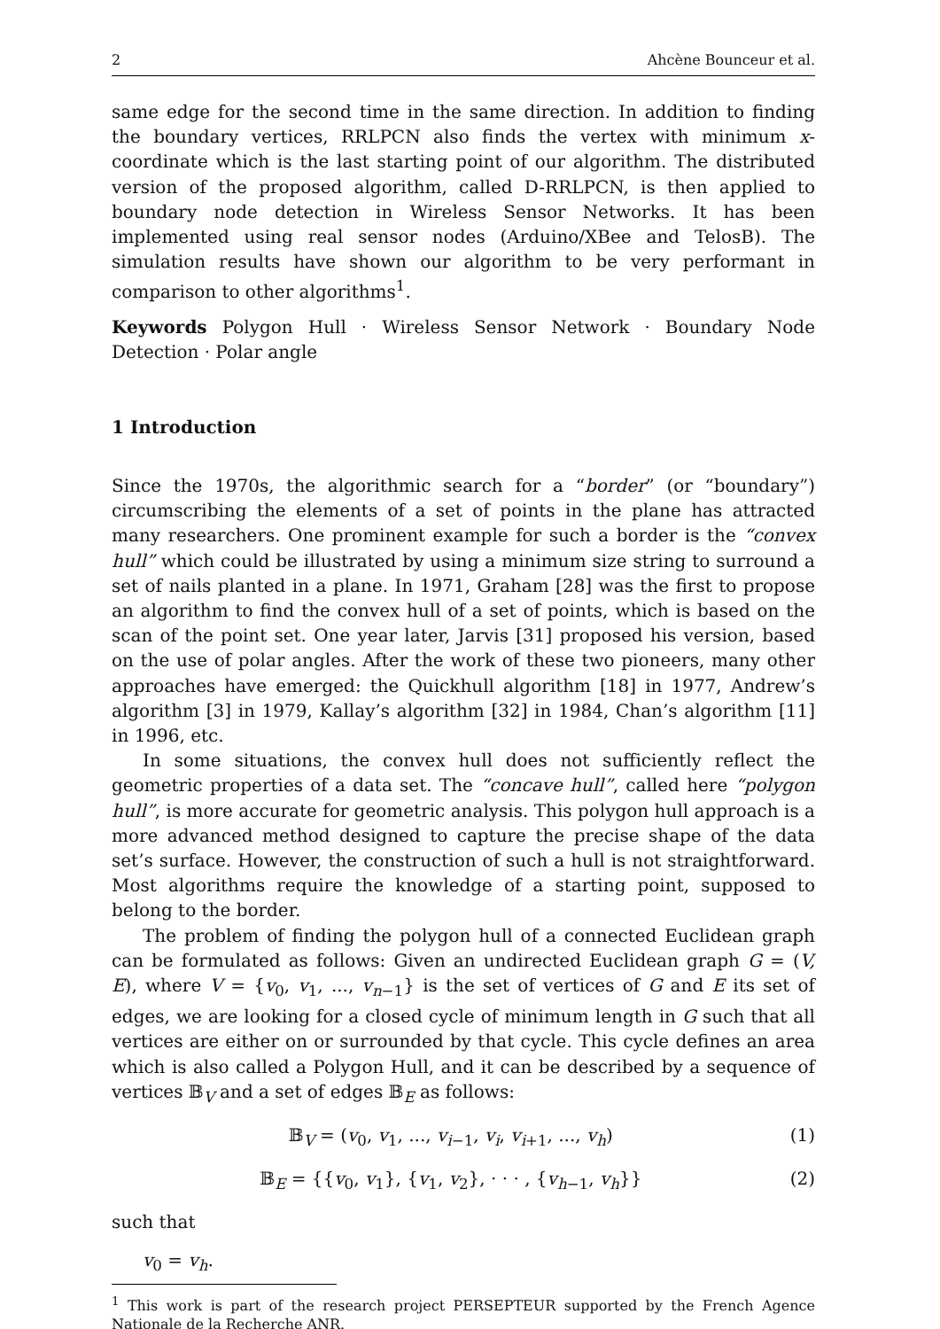2 Ahcène Bounceur et al.
same edge for the second time in the same direction. In addition to finding the boundary vertices, RRLPCN also finds the vertex with minimum x-coordinate which is the last starting point of our algorithm. The distributed version of the proposed algorithm, called D-RRLPCN, is then applied to boundary node detection in Wireless Sensor Networks. It has been implemented using real sensor nodes (Arduino/XBee and TelosB). The simulation results have shown our algorithm to be very performant in comparison to other algorithms<sup>1</sup>.
Keywords Polygon Hull · Wireless Sensor Network · Boundary Node Detection · Polar angle
1 Introduction
Since the 1970s, the algorithmic search for a “border” (or “boundary”) circumscribing the elements of a set of points in the plane has attracted many researchers. One prominent example for such a border is the “convex hull” which could be illustrated by using a minimum size string to surround a set of nails planted in a plane. In 1971, Graham [28] was the first to propose an algorithm to find the convex hull of a set of points, which is based on the scan of the point set. One year later, Jarvis [31] proposed his version, based on the use of polar angles. After the work of these two pioneers, many other approaches have emerged: the Quickhull algorithm [18] in 1977, Andrew’s algorithm [3] in 1979, Kallay’s algorithm [32] in 1984, Chan’s algorithm [11] in 1996, etc.
In some situations, the convex hull does not sufficiently reflect the geometric properties of a data set. The “concave hull”, called here “polygon hull”, is more accurate for geometric analysis. This polygon hull approach is a more advanced method designed to capture the precise shape of the data set’s surface. However, the construction of such a hull is not straightforward. Most algorithms require the knowledge of a starting point, supposed to belong to the border.
The problem of finding the polygon hull of a connected Euclidean graph can be formulated as follows: Given an undirected Euclidean graph G = (V, E), where V = {v<sub>0</sub>, v<sub>1</sub>, ..., v<sub>n−1</sub>} is the set of vertices of G and E its set of edges, we are looking for a closed cycle of minimum length in G such that all vertices are either on or surrounded by that cycle. This cycle defines an area which is also called a Polygon Hull, and it can be described by a sequence of vertices 𝔹<sub>V</sub> and a set of edges 𝔹<sub>E</sub> as follows:
𝔹<sub>V</sub> = (v<sub>0</sub>, v<sub>1</sub>, ..., v<sub>i−1</sub>, v<sub>i</sub>, v<sub>i+1</sub>, ..., v<sub>h</sub>) (1)
𝔹<sub>E</sub> = {{v<sub>0</sub>, v<sub>1</sub>}, {v<sub>1</sub>, v<sub>2</sub>}, · · · , {v<sub>h−1</sub>, v<sub>h</sub>}} (2)
such that
v<sub>0</sub> = v<sub>h</sub>.
<sup>1</sup> This work is part of the research project PERSEPTEUR supported by the French Agence Nationale de la Recherche ANR.